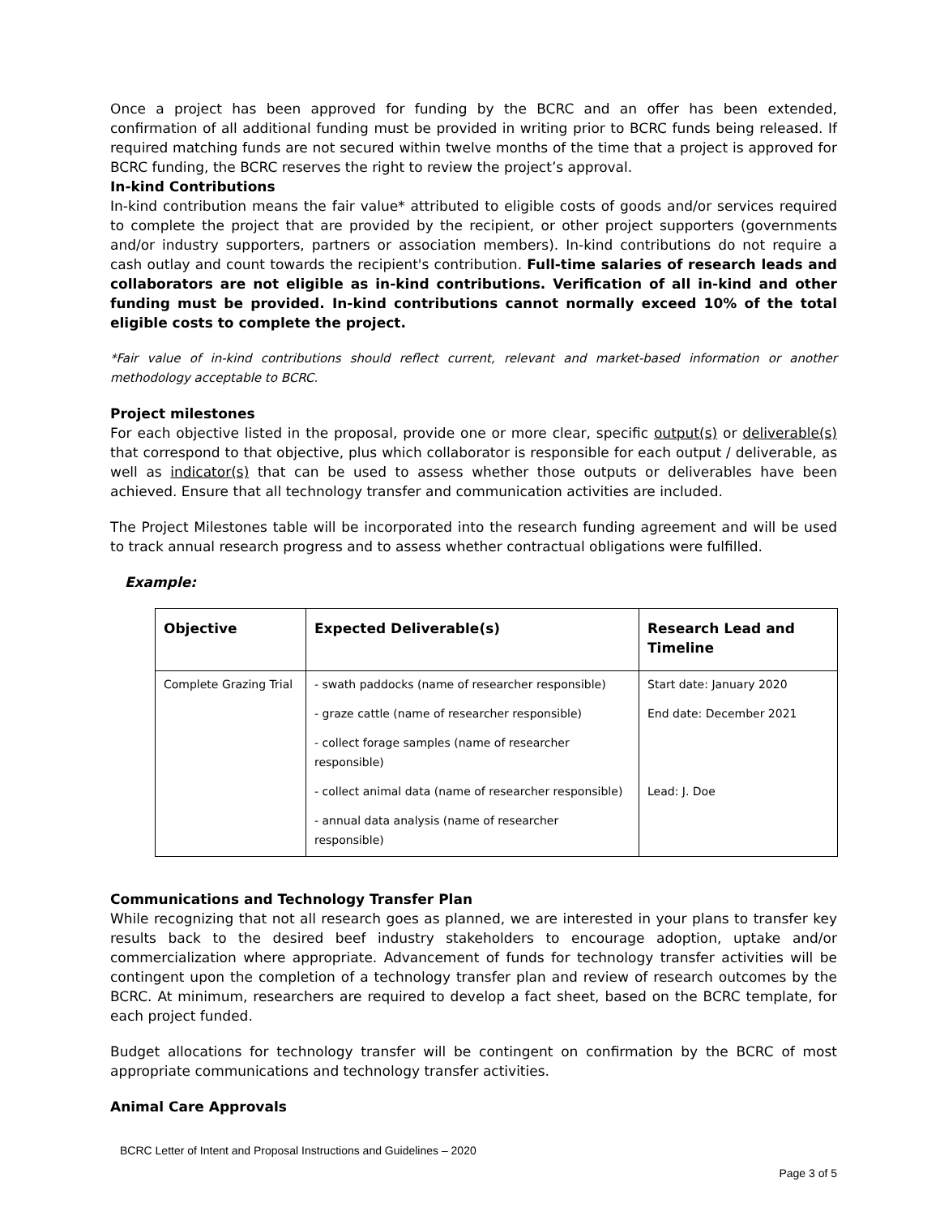Once a project has been approved for funding by the BCRC and an offer has been extended, confirmation of all additional funding must be provided in writing prior to BCRC funds being released. If required matching funds are not secured within twelve months of the time that a project is approved for BCRC funding, the BCRC reserves the right to review the project’s approval.
In-kind Contributions
In-kind contribution means the fair value* attributed to eligible costs of goods and/or services required to complete the project that are provided by the recipient, or other project supporters (governments and/or industry supporters, partners or association members). In-kind contributions do not require a cash outlay and count towards the recipient's contribution. Full-time salaries of research leads and collaborators are not eligible as in-kind contributions. Verification of all in-kind and other funding must be provided. In-kind contributions cannot normally exceed 10% of the total eligible costs to complete the project.
*Fair value of in-kind contributions should reflect current, relevant and market-based information or another methodology acceptable to BCRC.
Project milestones
For each objective listed in the proposal, provide one or more clear, specific output(s) or deliverable(s) that correspond to that objective, plus which collaborator is responsible for each output / deliverable, as well as indicator(s) that can be used to assess whether those outputs or deliverables have been achieved. Ensure that all technology transfer and communication activities are included.
The Project Milestones table will be incorporated into the research funding agreement and will be used to track annual research progress and to assess whether contractual obligations were fulfilled.
Example:
| Objective | Expected Deliverable(s) | Research Lead and Timeline |
| --- | --- | --- |
| Complete Grazing Trial | - swath paddocks (name of researcher responsible) | Start date: January 2020 |
| | - graze cattle (name of researcher responsible) | End date: December 2021 |
| | - collect forage samples (name of researcher responsible) | |
| | - collect animal data (name of researcher responsible) | Lead: J. Doe |
| | - annual data analysis (name of researcher responsible) | |
Communications and Technology Transfer Plan
While recognizing that not all research goes as planned, we are interested in your plans to transfer key results back to the desired beef industry stakeholders to encourage adoption, uptake and/or commercialization where appropriate. Advancement of funds for technology transfer activities will be contingent upon the completion of a technology transfer plan and review of research outcomes by the BCRC. At minimum, researchers are required to develop a fact sheet, based on the BCRC template, for each project funded.
Budget allocations for technology transfer will be contingent on confirmation by the BCRC of most appropriate communications and technology transfer activities.
Animal Care Approvals
BCRC Letter of Intent and Proposal Instructions and Guidelines – 2020
Page 3 of 5